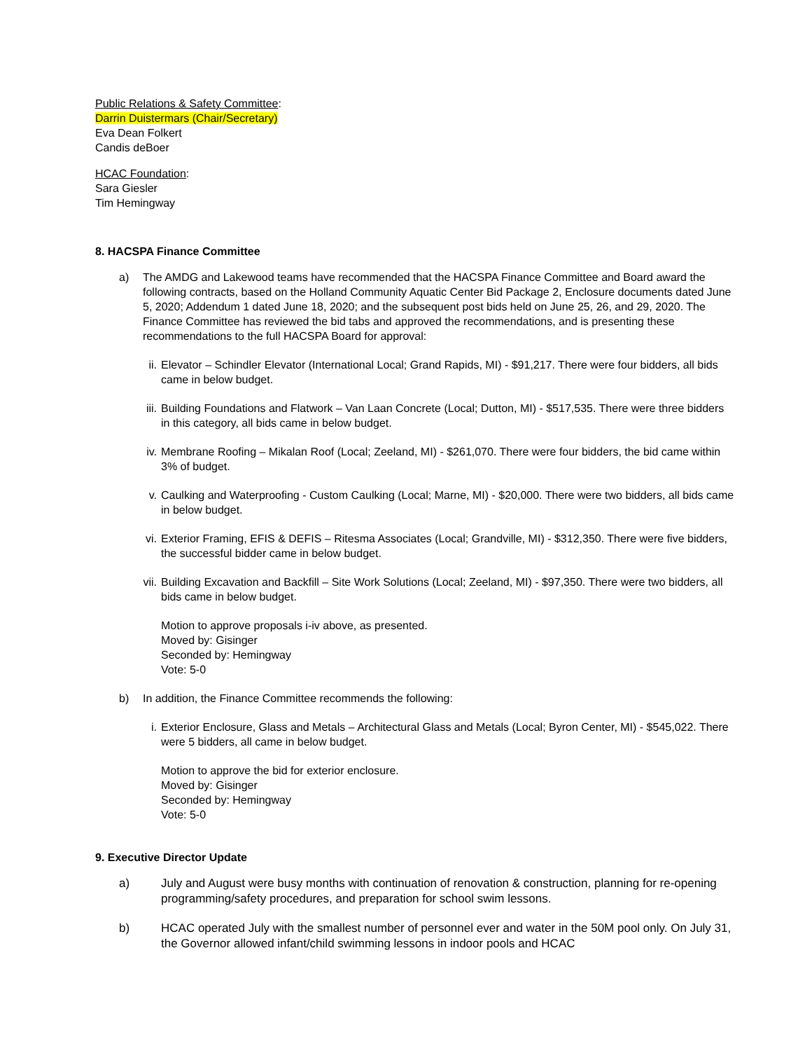Public Relations & Safety Committee:
Darrin Duistermars (Chair/Secretary)
Eva Dean Folkert
Candis deBoer
HCAC Foundation:
Sara Giesler
Tim Hemingway
8. HACSPA Finance Committee
a) The AMDG and Lakewood teams have recommended that the HACSPA Finance Committee and Board award the following contracts, based on the Holland Community Aquatic Center Bid Package 2, Enclosure documents dated June 5, 2020; Addendum 1 dated June 18, 2020; and the subsequent post bids held on June 25, 26, and 29, 2020. The Finance Committee has reviewed the bid tabs and approved the recommendations, and is presenting these recommendations to the full HACSPA Board for approval:
ii.
Elevator – Schindler Elevator (International Local; Grand Rapids, MI) - $91,217. There were four bidders, all bids came in below budget.
iii.
Building Foundations and Flatwork – Van Laan Concrete (Local; Dutton, MI) - $517,535. There were three bidders in this category, all bids came in below budget.
iv.
Membrane Roofing – Mikalan Roof (Local; Zeeland, MI) - $261,070. There were four bidders, the bid came within 3% of budget.
v. Caulking and Waterproofing - Custom Caulking (Local; Marne, MI) - $20,000. There were two bidders, all bids came in below budget.
vi.
Exterior Framing, EFIS & DEFIS – Ritesma Associates (Local; Grandville, MI) - $312,350. There were five bidders, the successful bidder came in below budget.
vii.
Building Excavation and Backfill – Site Work Solutions (Local; Zeeland, MI) - $97,350. There were two bidders, all bids came in below budget.
Motion to approve proposals i-iv above, as presented.
Moved by: Gisinger
Seconded by: Hemingway
Vote: 5-0
b) In addition, the Finance Committee recommends the following:
i. Exterior Enclosure, Glass and Metals – Architectural Glass and Metals (Local; Byron Center, MI) - $545,022. There were 5 bidders, all came in below budget.
Motion to approve the bid for exterior enclosure.
Moved by: Gisinger
Seconded by: Hemingway
Vote: 5-0
9. Executive Director Update
a) July and August were busy months with continuation of renovation & construction, planning for re-opening programming/safety procedures, and preparation for school swim lessons.
b) HCAC operated July with the smallest number of personnel ever and water in the 50M pool only. On July 31, the Governor allowed infant/child swimming lessons in indoor pools and HCAC